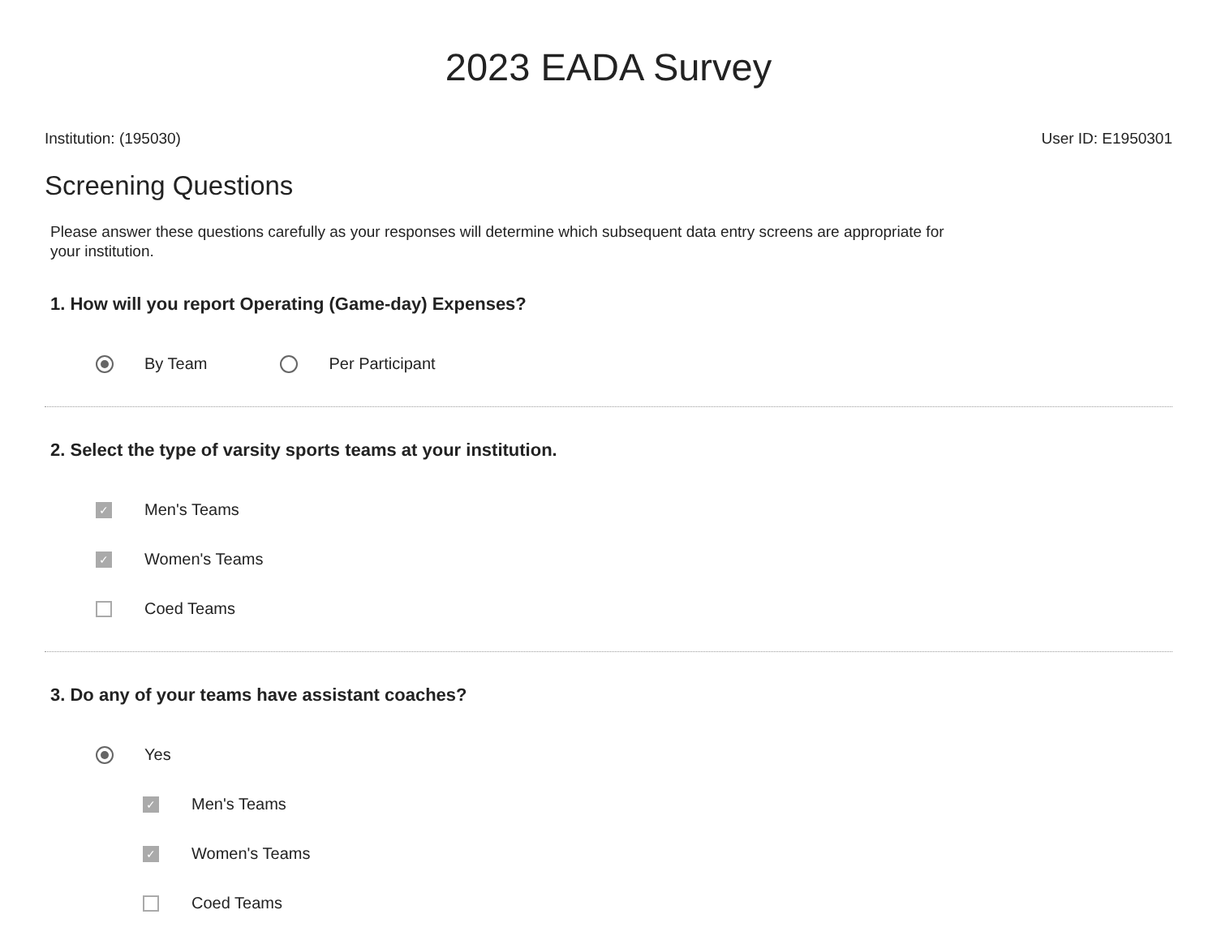2023 EADA Survey
Institution: (195030) User ID: E1950301
Screening Questions
Please answer these questions carefully as your responses will determine which subsequent data entry screens are appropriate for your institution.
1. How will you report Operating (Game-day) Expenses?
By Team Per Participant
2. Select the type of varsity sports teams at your institution.
✓ Men's Teams
✓ Women's Teams
Coed Teams
3. Do any of your teams have assistant coaches?
Yes
✓ Men's Teams
✓ Women's Teams
Coed Teams